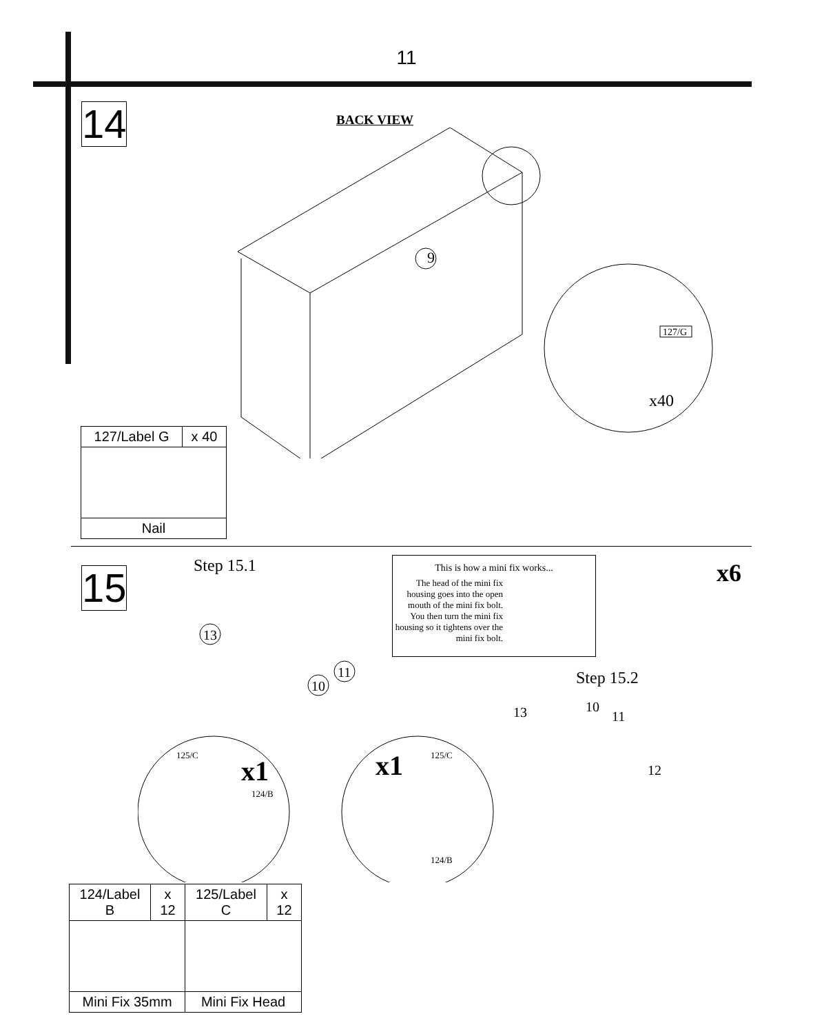11
14
BACK VIEW
9
127/G
x40
| 127/Label G | x 40 |
| Nail | |
15
Step 15.1
This is how a mini fix works...
The head of the mini fix housing goes into the open mouth of the mini fix bolt. You then turn the mini fix housing so it tightens over the mini fix bolt.
x6
Step 15.2
13
10
11
x1
125/C
124/B
x1
125/C
124/B
13
10
11
12
| 124/Label B | x 12 | 125/Label C | x 12 |
| Mini Fix 35mm | | Mini Fix Head | |